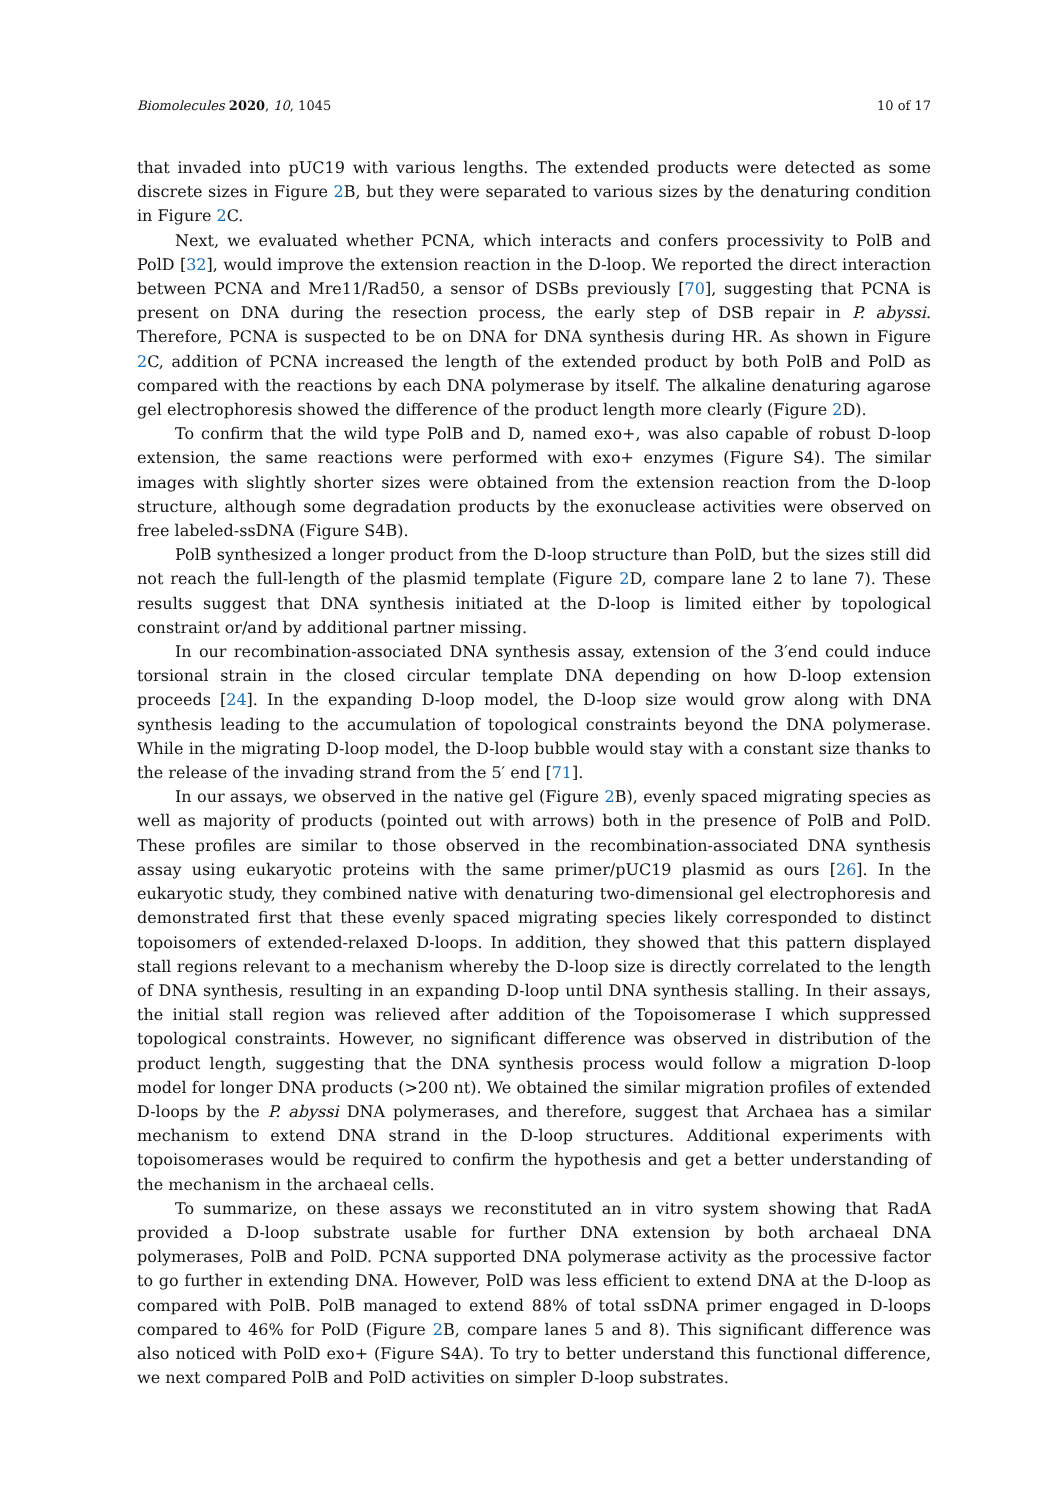Biomolecules 2020, 10, 1045 10 of 17
that invaded into pUC19 with various lengths. The extended products were detected as some discrete sizes in Figure 2 B, but they were separated to various sizes by the denaturing condition in Figure 2 C.
Next, we evaluated whether PCNA, which interacts and confers processivity to PolB and PolD [32], would improve the extension reaction in the D-loop. We reported the direct interaction between PCNA and Mre11/Rad50, a sensor of DSBs previously [70], suggesting that PCNA is present on DNA during the resection process, the early step of DSB repair in P. abyssi. Therefore, PCNA is suspected to be on DNA for DNA synthesis during HR. As shown in Figure 2 C, addition of PCNA increased the length of the extended product by both PolB and PolD as compared with the reactions by each DNA polymerase by itself. The alkaline denaturing agarose gel electrophoresis showed the difference of the product length more clearly (Figure 2 D).
To confirm that the wild type PolB and D, named exo+, was also capable of robust D-loop extension, the same reactions were performed with exo+ enzymes (Figure S4). The similar images with slightly shorter sizes were obtained from the extension reaction from the D-loop structure, although some degradation products by the exonuclease activities were observed on free labeled-ssDNA (Figure S4B).
PolB synthesized a longer product from the D-loop structure than PolD, but the sizes still did not reach the full-length of the plasmid template (Figure 2 D, compare lane 2 to lane 7). These results suggest that DNA synthesis initiated at the D-loop is limited either by topological constraint or/and by additional partner missing.
In our recombination-associated DNA synthesis assay, extension of the 3′end could induce torsional strain in the closed circular template DNA depending on how D-loop extension proceeds [24]. In the expanding D-loop model, the D-loop size would grow along with DNA synthesis leading to the accumulation of topological constraints beyond the DNA polymerase. While in the migrating D-loop model, the D-loop bubble would stay with a constant size thanks to the release of the invading strand from the 5′ end [71].
In our assays, we observed in the native gel (Figure 2 B), evenly spaced migrating species as well as majority of products (pointed out with arrows) both in the presence of PolB and PolD. These profiles are similar to those observed in the recombination-associated DNA synthesis assay using eukaryotic proteins with the same primer/pUC19 plasmid as ours [26]. In the eukaryotic study, they combined native with denaturing two-dimensional gel electrophoresis and demonstrated first that these evenly spaced migrating species likely corresponded to distinct topoisomers of extended-relaxed D-loops. In addition, they showed that this pattern displayed stall regions relevant to a mechanism whereby the D-loop size is directly correlated to the length of DNA synthesis, resulting in an expanding D-loop until DNA synthesis stalling. In their assays, the initial stall region was relieved after addition of the Topoisomerase I which suppressed topological constraints. However, no significant difference was observed in distribution of the product length, suggesting that the DNA synthesis process would follow a migration D-loop model for longer DNA products (>200 nt). We obtained the similar migration profiles of extended D-loops by the P. abyssi DNA polymerases, and therefore, suggest that Archaea has a similar mechanism to extend DNA strand in the D-loop structures. Additional experiments with topoisomerases would be required to confirm the hypothesis and get a better understanding of the mechanism in the archaeal cells.
To summarize, on these assays we reconstituted an in vitro system showing that RadA provided a D-loop substrate usable for further DNA extension by both archaeal DNA polymerases, PolB and PolD. PCNA supported DNA polymerase activity as the processive factor to go further in extending DNA. However, PolD was less efficient to extend DNA at the D-loop as compared with PolB. PolB managed to extend 88% of total ssDNA primer engaged in D-loops compared to 46% for PolD (Figure 2 B, compare lanes 5 and 8). This significant difference was also noticed with PolD exo+ (Figure S4A). To try to better understand this functional difference, we next compared PolB and PolD activities on simpler D-loop substrates.